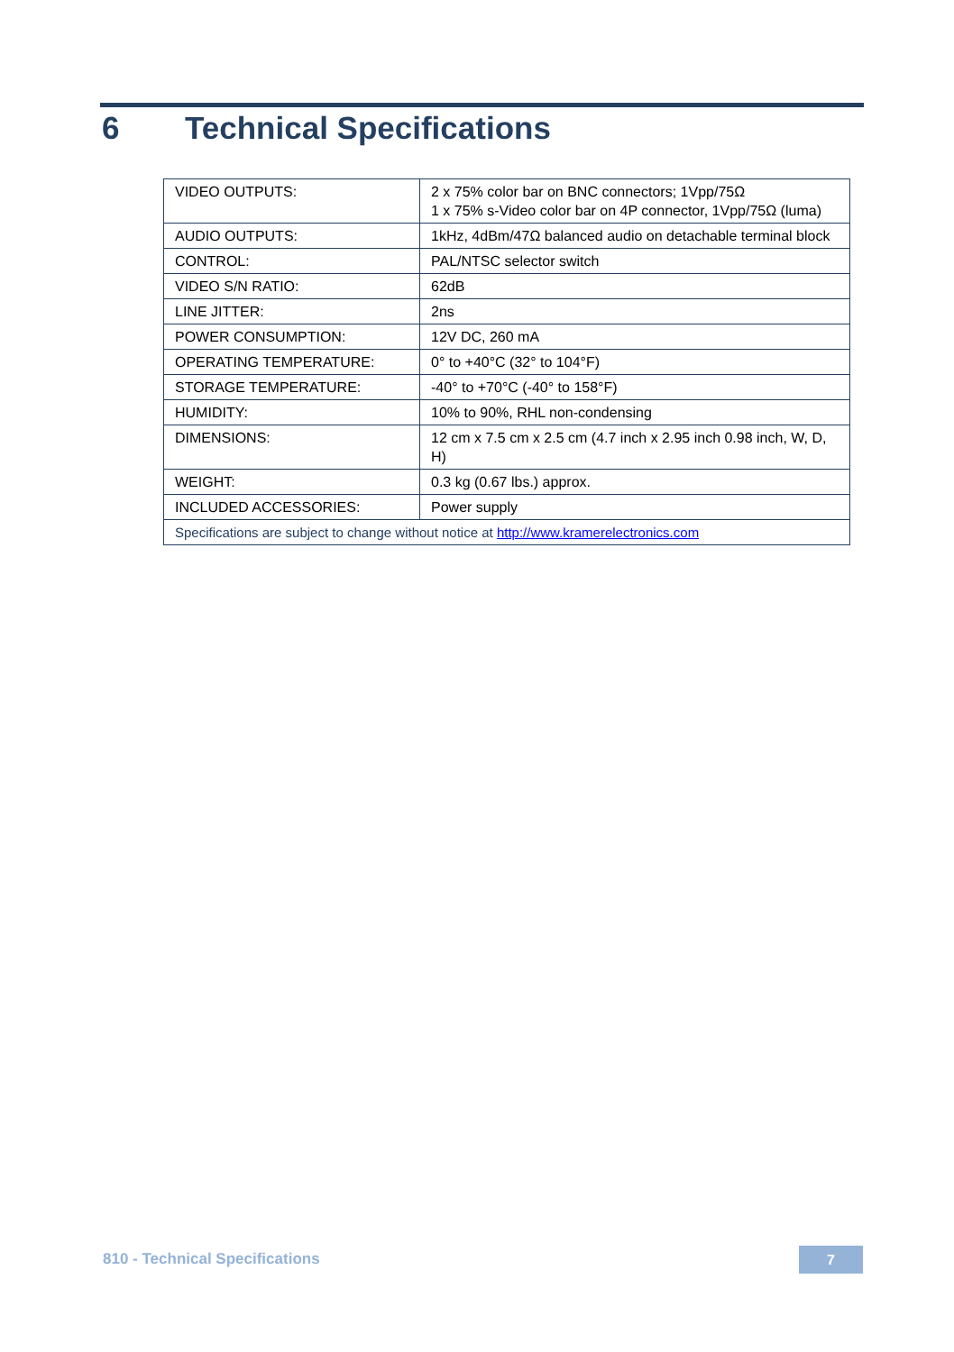6 Technical Specifications
| VIDEO OUTPUTS: | 2 x 75% color bar on BNC connectors; 1Vpp/75Ω 1 x 75% s-Video color bar on 4P connector, 1Vpp/75Ω (luma) |
| AUDIO OUTPUTS: | 1kHz, 4dBm/47Ω balanced audio on detachable terminal block |
| CONTROL: | PAL/NTSC selector switch |
| VIDEO S/N RATIO: | 62dB |
| LINE JITTER: | 2ns |
| POWER CONSUMPTION: | 12V DC, 260 mA |
| OPERATING TEMPERATURE: | 0° to +40°C (32° to 104°F) |
| STORAGE TEMPERATURE: | -40° to +70°C (-40° to 158°F) |
| HUMIDITY: | 10% to 90%, RHL non-condensing |
| DIMENSIONS: | 12 cm x 7.5 cm x 2.5 cm (4.7 inch x 2.95 inch 0.98 inch, W, D, H) |
| WEIGHT: | 0.3 kg (0.67 lbs.) approx. |
| INCLUDED ACCESSORIES: | Power supply |
| Specifications are subject to change without notice at http://www.kramerelectronics.com | |
810 - Technical Specifications 7